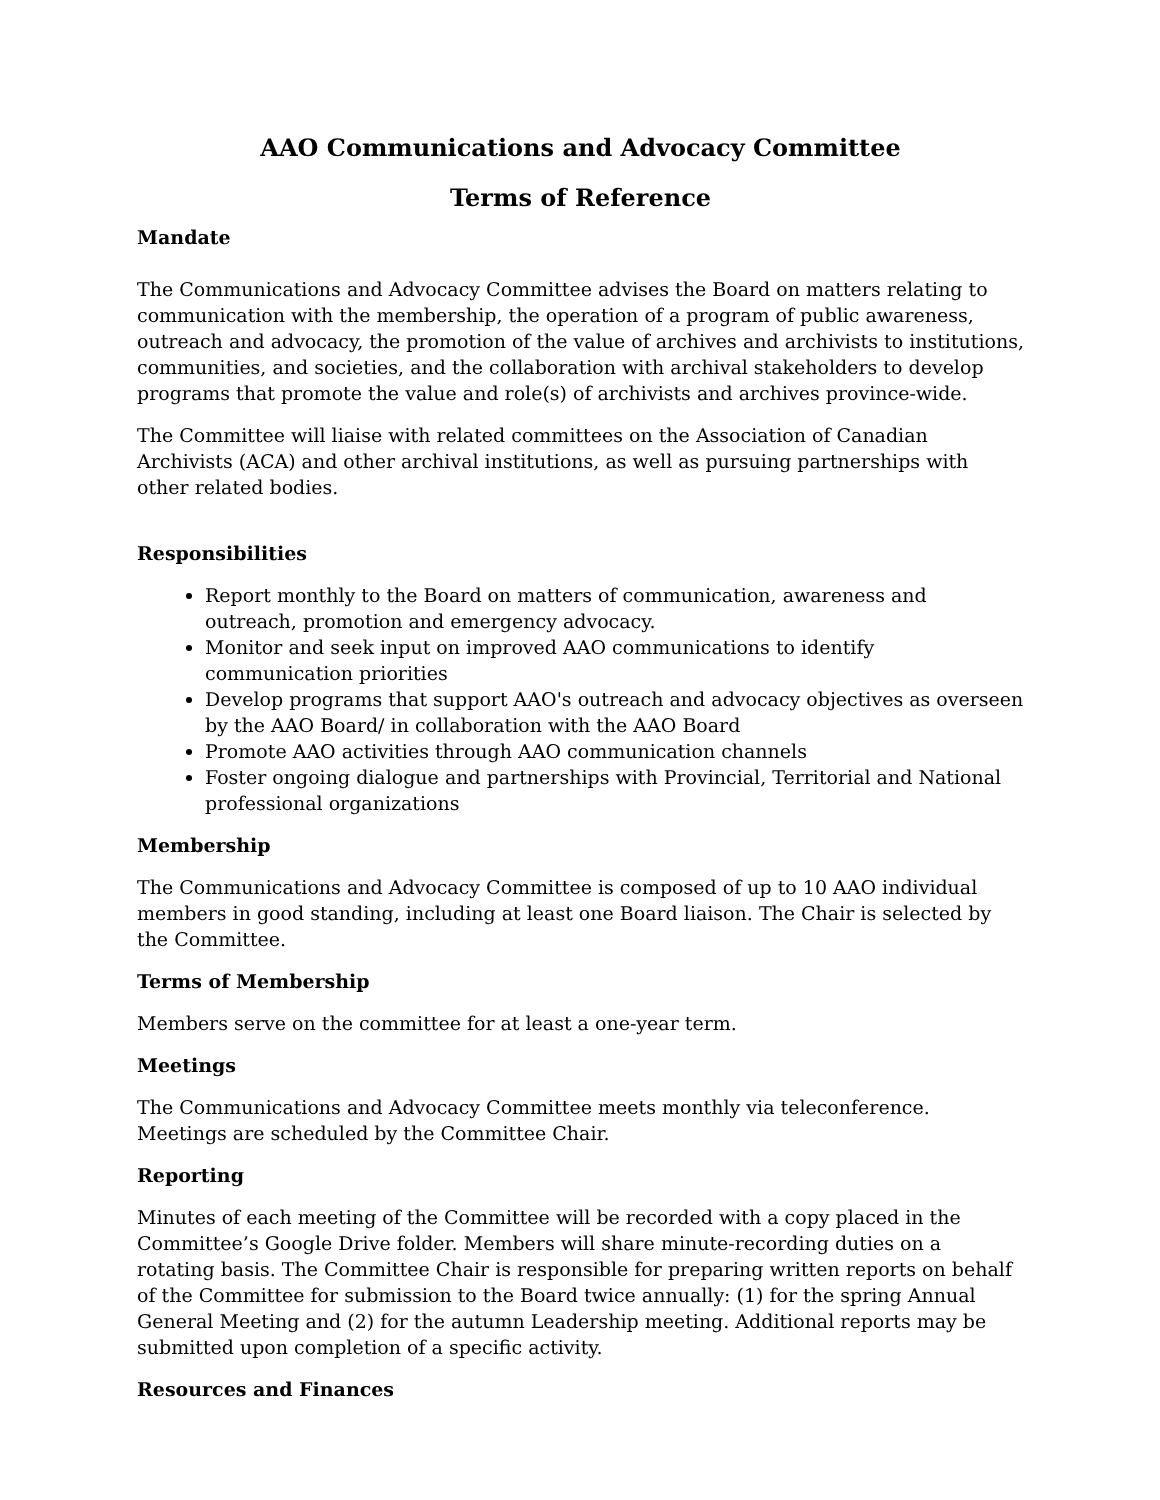AAO Communications and Advocacy Committee
Terms of Reference
Mandate
The Communications and Advocacy Committee advises the Board on matters relating to communication with the membership, the operation of a program of public awareness, outreach and advocacy, the promotion of the value of archives and archivists to institutions, communities, and societies, and the collaboration with archival stakeholders to develop programs that promote the value and role(s) of archivists and archives province-wide.
The Committee will liaise with related committees on the Association of Canadian Archivists (ACA) and other archival institutions, as well as pursuing partnerships with other related bodies.
Responsibilities
Report monthly to the Board on matters of communication, awareness and outreach, promotion and emergency advocacy.
Monitor and seek input on improved AAO communications to identify communication priorities
Develop programs that support AAO's outreach and advocacy objectives as overseen by the AAO Board/ in collaboration with the AAO Board
Promote AAO activities through AAO communication channels
Foster ongoing dialogue and partnerships with Provincial, Territorial and National professional organizations
Membership
The Communications and Advocacy Committee is composed of up to 10 AAO individual members in good standing, including at least one Board liaison. The Chair is selected by the Committee.
Terms of Membership
Members serve on the committee for at least a one-year term.
Meetings
The Communications and Advocacy Committee meets monthly via teleconference. Meetings are scheduled by the Committee Chair.
Reporting
Minutes of each meeting of the Committee will be recorded with a copy placed in the Committee’s Google Drive folder. Members will share minute-recording duties on a rotating basis. The Committee Chair is responsible for preparing written reports on behalf of the Committee for submission to the Board twice annually: (1) for the spring Annual General Meeting and (2) for the autumn Leadership meeting. Additional reports may be submitted upon completion of a specific activity.
Resources and Finances